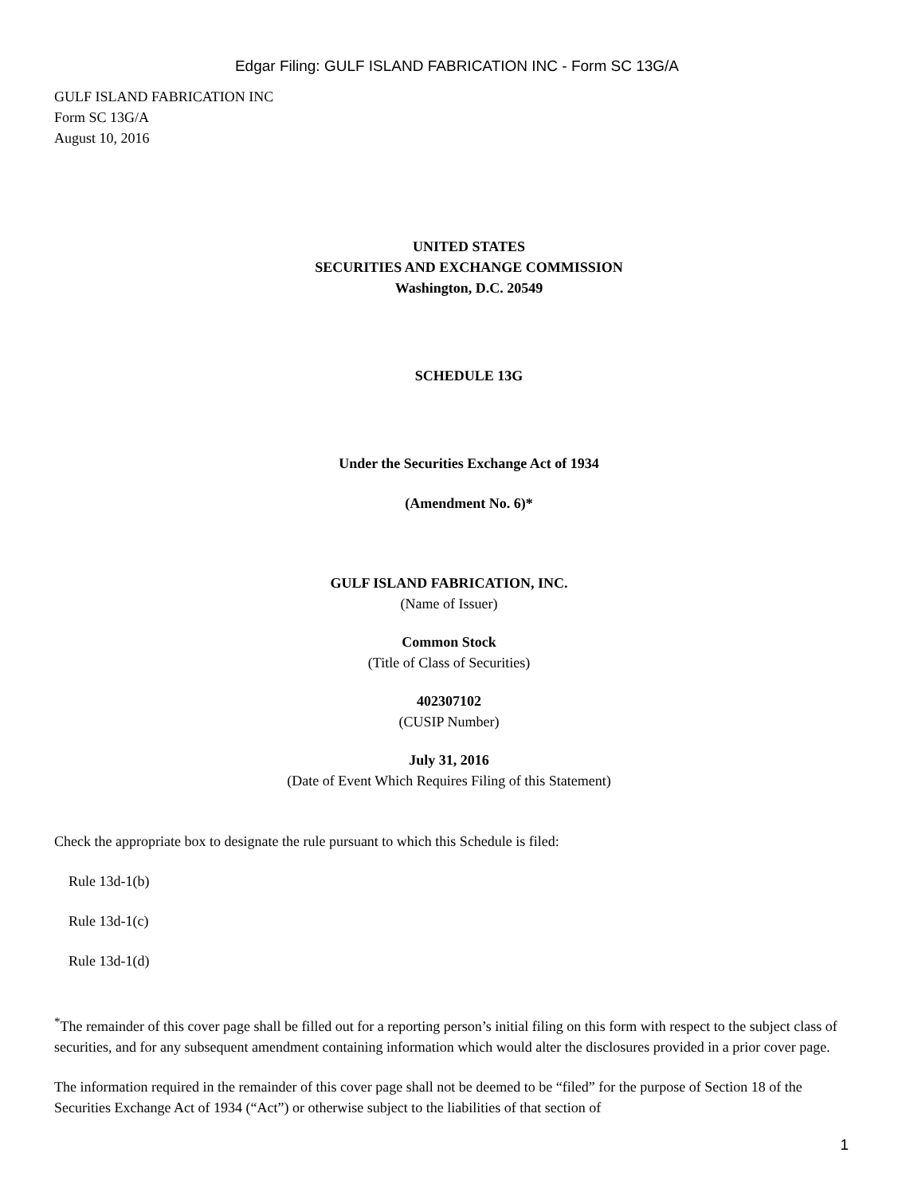Edgar Filing: GULF ISLAND FABRICATION INC - Form SC 13G/A
GULF ISLAND FABRICATION INC
Form SC 13G/A
August 10, 2016
UNITED STATES
SECURITIES AND EXCHANGE COMMISSION
Washington, D.C. 20549
SCHEDULE 13G
Under the Securities Exchange Act of 1934
(Amendment No. 6)*
GULF ISLAND FABRICATION, INC.
(Name of Issuer)
Common Stock
(Title of Class of Securities)
402307102
(CUSIP Number)
July 31, 2016
(Date of Event Which Requires Filing of this Statement)
Check the appropriate box to designate the rule pursuant to which this Schedule is filed:
Rule 13d-1(b)
Rule 13d-1(c)
Rule 13d-1(d)
<sup>*</sup> The remainder of this cover page shall be filled out for a reporting person’s initial filing on this form with respect to the subject class of securities, and for any subsequent amendment containing information which would alter the disclosures provided in a prior cover page.
The information required in the remainder of this cover page shall not be deemed to be “filed” for the purpose of Section 18 of the Securities Exchange Act of 1934 (“Act”) or otherwise subject to the liabilities of that section of
1